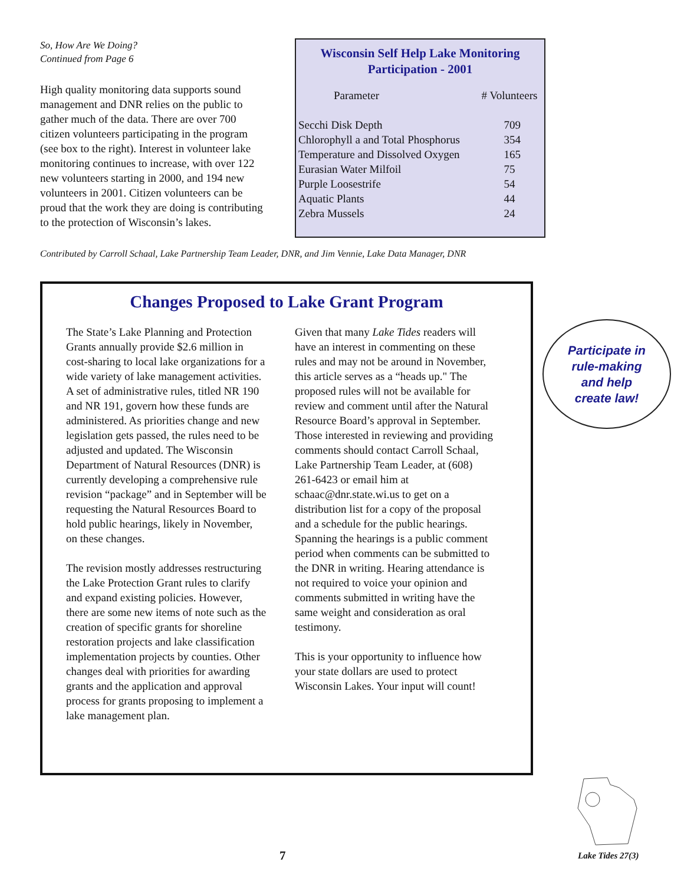So, How Are We Doing?
Continued from Page 6
High quality monitoring data supports sound management and DNR relies on the public to gather much of the data. There are over 700 citizen volunteers participating in the program (see box to the right). Interest in volunteer lake monitoring continues to increase, with over 122 new volunteers starting in 2000, and 194 new volunteers in 2001. Citizen volunteers can be proud that the work they are doing is contributing to the protection of Wisconsin’s lakes.
Wisconsin Self Help Lake Monitoring
Participation - 2001
| Parameter | # Volunteers |
| --- | --- |
| Secchi Disk Depth | 709 |
| Chlorophyll a and Total Phosphorus | 354 |
| Temperature and Dissolved Oxygen | 165 |
| Eurasian Water Milfoil | 75 |
| Purple Loosestrife | 54 |
| Aquatic Plants | 44 |
| Zebra Mussels | 24 |
Contributed by Carroll Schaal, Lake Partnership Team Leader, DNR, and Jim Vennie, Lake Data Manager, DNR
Changes Proposed to Lake Grant Program
The State’s Lake Planning and Protection Grants annually provide $2.6 million in cost-sharing to local lake organizations for a wide variety of lake management activities. A set of administrative rules, titled NR 190 and NR 191, govern how these funds are administered. As priorities change and new legislation gets passed, the rules need to be adjusted and updated. The Wisconsin Department of Natural Resources (DNR) is currently developing a comprehensive rule revision “package” and in September will be requesting the Natural Resources Board to hold public hearings, likely in November, on these changes.
The revision mostly addresses restructuring the Lake Protection Grant rules to clarify and expand existing policies. However, there are some new items of note such as the creation of specific grants for shoreline restoration projects and lake classification implementation projects by counties. Other changes deal with priorities for awarding grants and the application and approval process for grants proposing to implement a lake management plan.
Given that many Lake Tides readers will have an interest in commenting on these rules and may not be around in November, this article serves as a “heads up." The proposed rules will not be available for review and comment until after the Natural Resource Board’s approval in September. Those interested in reviewing and providing comments should contact Carroll Schaal, Lake Partnership Team Leader, at (608) 261-6423 or email him at schaac@dnr.state.wi.us to get on a distribution list for a copy of the proposal and a schedule for the public hearings. Spanning the hearings is a public comment period when comments can be submitted to the DNR in writing. Hearing attendance is not required to voice your opinion and comments submitted in writing have the same weight and consideration as oral testimony.
This is your opportunity to influence how your state dollars are used to protect Wisconsin Lakes. Your input will count!
Participate in
rule-making
and help
create law!
7 Lake Tides 27(3)